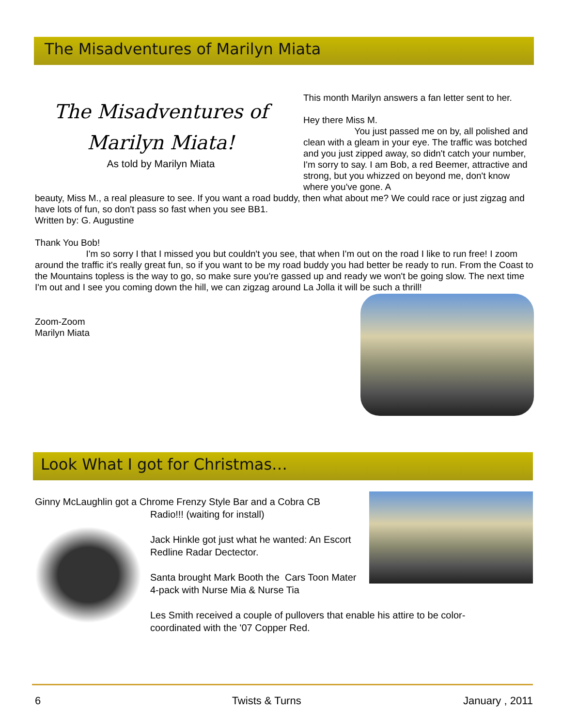The Misadventures of Marilyn Miata
The Misadventures of
Marilyn Miata!
As told by Marilyn Miata
This month Marilyn answers a fan letter sent to her.
Hey there Miss M.
You just passed me on by, all polished and clean with a gleam in your eye. The traffic was botched and you just zipped away, so didn't catch your number, I'm sorry to say. I am Bob, a red Beemer, attractive and strong, but you whizzed on beyond me, don't know where you've gone. A
beauty, Miss M., a real pleasure to see. If you want a road buddy, then what about me? We could race or just zigzag and have lots of fun, so don't pass so fast when you see BB1.
Written by: G. Augustine
Thank You Bob!
I'm so sorry I that I missed you but couldn't you see, that when I'm out on the road I like to run free! I zoom around the traffic it's really great fun, so if you want to be my road buddy you had better be ready to run. From the Coast to the Mountains topless is the way to go, so make sure you're gassed up and ready we won't be going slow. The next time I'm out and I see you coming down the hill, we can zigzag around La Jolla it will be such a thrill!
Zoom-Zoom
Marilyn Miata
Look What I got for Christmas…
Ginny McLaughlin got a Chrome Frenzy Style Bar and a Cobra CB
Radio!!! (waiting for install)
Jack Hinkle got just what he wanted: An Escort Redline Radar Dectector.
Santa brought Mark Booth the Cars Toon Mater 4-pack with Nurse Mia & Nurse Tia
Les Smith received a couple of pullovers that enable his attire to be color-coordinated with the '07 Copper Red.
6 Twists & Turns January , 2011